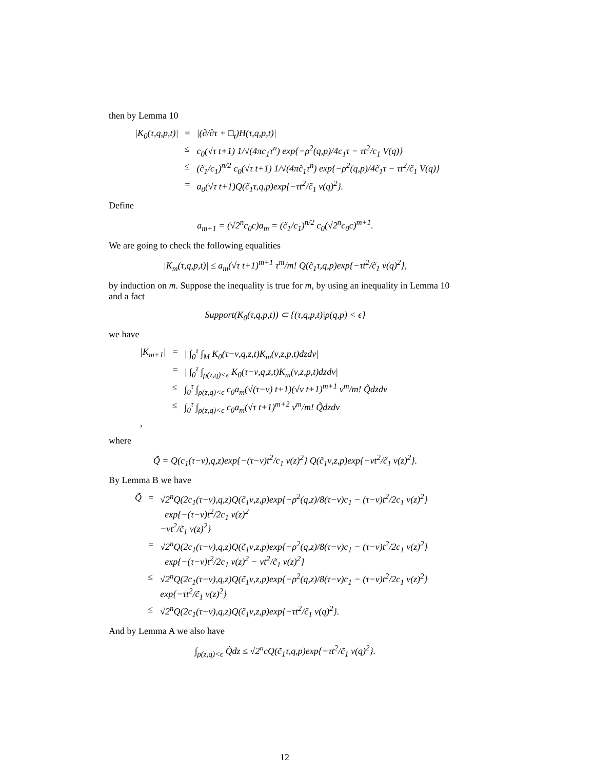then by Lemma 10
| /K<sub>0</sub>(τ,q,p,t)/ | = | /(∂/∂τ + □<sub>t</sub>)H(τ,q,p,t)/ |
| | ≤ | c<sub>0</sub>(√τ t+1) 1/√(4πc<sub>1</sub>τ<sup>n</sup>) exp{−ρ<sup>2</sup>(q,p)/4c<sub>1</sub>τ − τt<sup>2</sup>/c<sub>1</sub> V(q)} |
| | ≤ | (c̃<sub>1</sub>/c<sub>1</sub>)<sup>n/2</sup> c<sub>0</sub>(√τ t+1) 1/√(4πc̃<sub>1</sub>τ<sup>n</sup>) exp{−ρ<sup>2</sup>(q,p)/4c̃<sub>1</sub>τ − τt<sup>2</sup>/c̃<sub>1</sub> V(q)} |
| | = | a<sub>0</sub>(√τ t+1)Q(c̃<sub>1</sub>τ,q,p)exp{−τt<sup>2</sup>/c̃<sub>1</sub> v(q)<sup>2</sup>}. |
Define
a<sub>m+1</sub> = (√2<sup>n</sup>c<sub>0</sub>c)a<sub>m</sub> = (c̃<sub>1</sub>/c<sub>1</sub>)<sup>n/2</sup> c<sub>0</sub>(√2<sup>n</sup>c<sub>0</sub>c)<sup>m+1</sup>.
We are going to check the following equalities
|K<sub>m</sub>(τ,q,p,t)| ≤ a<sub>m</sub>(√τ t+1)<sup>m+1</sup> τ<sup>m</sup>/m! Q(c̃<sub>1</sub>τ,q,p)exp{−τt<sup>2</sup>/c̃<sub>1</sub> v(q)<sup>2</sup>},
by induction on m. Suppose the inequality is true for m, by using an inequality in Lemma 10 and a fact
Support(K<sub>0</sub>(τ,q,p,t)) ⊂ {(τ,q,p,t)|ρ(q,p) < ϵ}
we have
| /K<sub>m+1</sub>/ | = | / ∫<sub>0</sub><sup>τ</sup> ∫<sub>M</sub> K<sub>0</sub>(τ−ν,q,z,t)K<sub>m</sub>(ν,z,p,t)dzdν/ |
| | = | / ∫<sub>0</sub><sup>τ</sup> ∫<sub>ρ(z,q)<ϵ</sub> K<sub>0</sub>(τ−ν,q,z,t)K<sub>m</sub>(ν,z,p,t)dzdν/ |
| | ≤ | ∫<sub>0</sub><sup>τ</sup> ∫<sub>ρ(z,q)<ϵ</sub> c<sub>0</sub>a<sub>m</sub>(√(τ−ν) t+1)(√ν t+1)<sup>m+1</sup> ν<sup>m</sup>/m! Q̃dzdν |
| | ≤ | ∫<sub>0</sub><sup>τ</sup> ∫<sub>ρ(z,q)<ϵ</sub> c<sub>0</sub>a<sub>m</sub>(√τ t+1)<sup>m+2</sup> ν<sup>m</sup>/m! Q̃dzdν |
| , | | |
where
Q̃ = Q(c<sub>1</sub>(τ−ν),q,z)exp{−(τ−ν)t<sup>2</sup>/c<sub>1</sub> v(z)<sup>2</sup>} Q(c̃<sub>1</sub>ν,z,p)exp{−νt<sup>2</sup>/c̃<sub>1</sub> v(z)<sup>2</sup>}.
By Lemma B we have
| Q̃ | = | √2<sup>n</sup>Q(2c<sub>1</sub>(τ−ν),q,z)Q(c̃<sub>1</sub>ν,z,p)exp{−ρ<sup>2</sup>(q,z)/8(τ−ν)c<sub>1</sub> − (τ−ν)t<sup>2</sup>/2c<sub>1</sub> v(z)<sup>2</sup>} exp{−(τ−ν)t<sup>2</sup>/2c<sub>1</sub> v(z)<sup>2</sup> −νt<sup>2</sup>/c̃<sub>1</sub> v(z)<sup>2</sup>} |
| | = | √2<sup>n</sup>Q(2c<sub>1</sub>(τ−ν),q,z)Q(c̃<sub>1</sub>ν,z,p)exp{−ρ<sup>2</sup>(q,z)/8(τ−ν)c<sub>1</sub> − (τ−ν)t<sup>2</sup>/2c<sub>1</sub> v(z)<sup>2</sup>} exp{−(τ−ν)t<sup>2</sup>/2c<sub>1</sub> v(z)<sup>2</sup> − νt<sup>2</sup>/c̃<sub>1</sub> v(z)<sup>2</sup>} |
| | ≤ | √2<sup>n</sup>Q(2c<sub>1</sub>(τ−ν),q,z)Q(c̃<sub>1</sub>ν,z,p)exp{−ρ<sup>2</sup>(q,z)/8(τ−ν)c<sub>1</sub> − (τ−ν)t<sup>2</sup>/2c<sub>1</sub> v(z)<sup>2</sup>} exp{−τt<sup>2</sup>/c̃<sub>1</sub> v(z)<sup>2</sup>} |
| | ≤ | √2<sup>n</sup>Q(2c<sub>1</sub>(τ−ν),q,z)Q(c̃<sub>1</sub>ν,z,p)exp{−τt<sup>2</sup>/c̃<sub>1</sub> v(q)<sup>2</sup>}. |
And by Lemma A we also have
∫<sub>ρ(z,q)<ϵ</sub> Q̃dz ≤ √2<sup>n</sup>cQ(c̃<sub>1</sub>τ,q,p)exp{−τt<sup>2</sup>/c̃<sub>1</sub> v(q)<sup>2</sup>}.
12